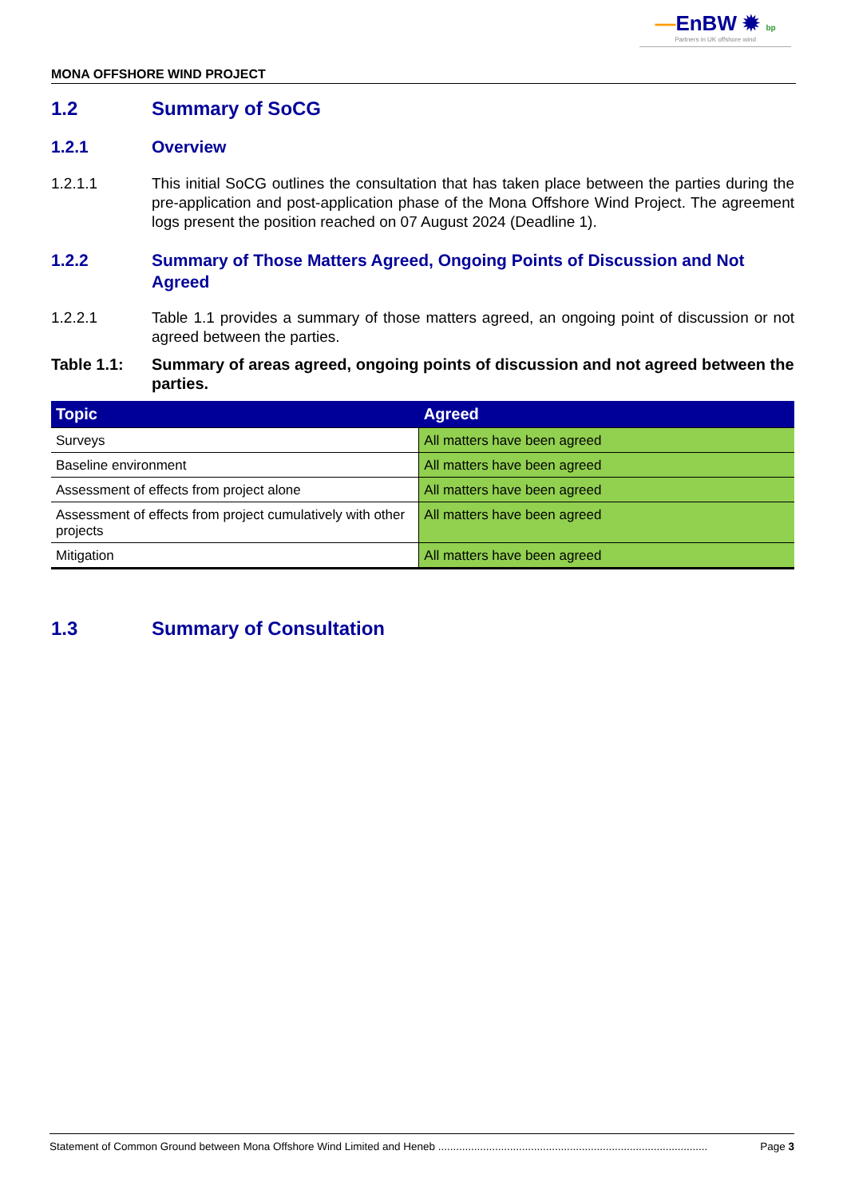—EnBW ✹ bp
Partners in UK offshore wind
MONA OFFSHORE WIND PROJECT
1.2 Summary of SoCG
1.2.1 Overview
1.2.1.1 This initial SoCG outlines the consultation that has taken place between the parties during the pre-application and post-application phase of the Mona Offshore Wind Project. The agreement logs present the position reached on 07 August 2024 (Deadline 1).
1.2.2 Summary of Those Matters Agreed, Ongoing Points of Discussion and Not Agreed
1.2.2.1 Table 1.1 provides a summary of those matters agreed, an ongoing point of discussion or not agreed between the parties.
Table 1.1: Summary of areas agreed, ongoing points of discussion and not agreed between the parties.
| Topic | Agreed |
| --- | --- |
| Surveys | All matters have been agreed |
| Baseline environment | All matters have been agreed |
| Assessment of effects from project alone | All matters have been agreed |
| Assessment of effects from project cumulatively with other projects | All matters have been agreed |
| Mitigation | All matters have been agreed |
1.3 Summary of Consultation
Statement of Common Ground between Mona Offshore Wind Limited and Heneb .......................................................................................... Page 3